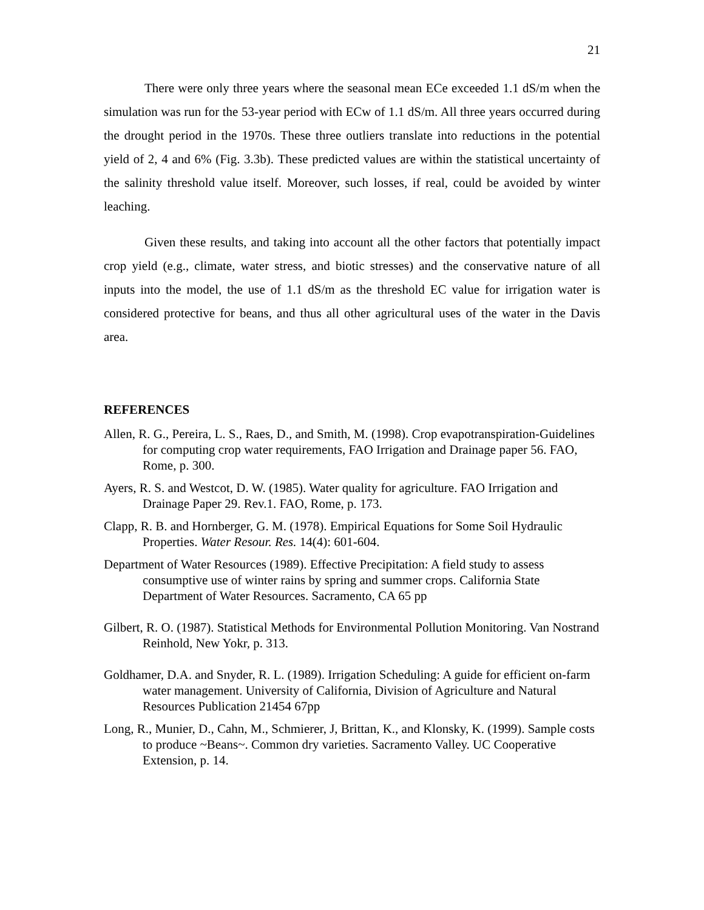21
There were only three years where the seasonal mean ECe exceeded 1.1 dS/m when the simulation was run for the 53-year period with ECw of 1.1 dS/m. All three years occurred during the drought period in the 1970s. These three outliers translate into reductions in the potential yield of 2, 4 and 6% (Fig. 3.3b). These predicted values are within the statistical uncertainty of the salinity threshold value itself. Moreover, such losses, if real, could be avoided by winter leaching.
Given these results, and taking into account all the other factors that potentially impact crop yield (e.g., climate, water stress, and biotic stresses) and the conservative nature of all inputs into the model, the use of 1.1 dS/m as the threshold EC value for irrigation water is considered protective for beans, and thus all other agricultural uses of the water in the Davis area.
REFERENCES
Allen, R. G., Pereira, L. S., Raes, D., and Smith, M. (1998). Crop evapotranspiration-Guidelines for computing crop water requirements, FAO Irrigation and Drainage paper 56. FAO, Rome, p. 300.
Ayers, R. S. and Westcot, D. W. (1985). Water quality for agriculture. FAO Irrigation and Drainage Paper 29. Rev.1. FAO, Rome, p. 173.
Clapp, R. B. and Hornberger, G. M. (1978). Empirical Equations for Some Soil Hydraulic Properties. Water Resour. Res. 14(4): 601-604.
Department of Water Resources (1989). Effective Precipitation: A field study to assess consumptive use of winter rains by spring and summer crops. California State Department of Water Resources. Sacramento, CA 65 pp
Gilbert, R. O. (1987). Statistical Methods for Environmental Pollution Monitoring. Van Nostrand Reinhold, New Yokr, p. 313.
Goldhamer, D.A. and Snyder, R. L. (1989). Irrigation Scheduling: A guide for efficient on-farm water management. University of California, Division of Agriculture and Natural Resources Publication 21454 67pp
Long, R., Munier, D., Cahn, M., Schmierer, J, Brittan, K., and Klonsky, K. (1999). Sample costs to produce ~Beans~. Common dry varieties. Sacramento Valley. UC Cooperative Extension, p. 14.